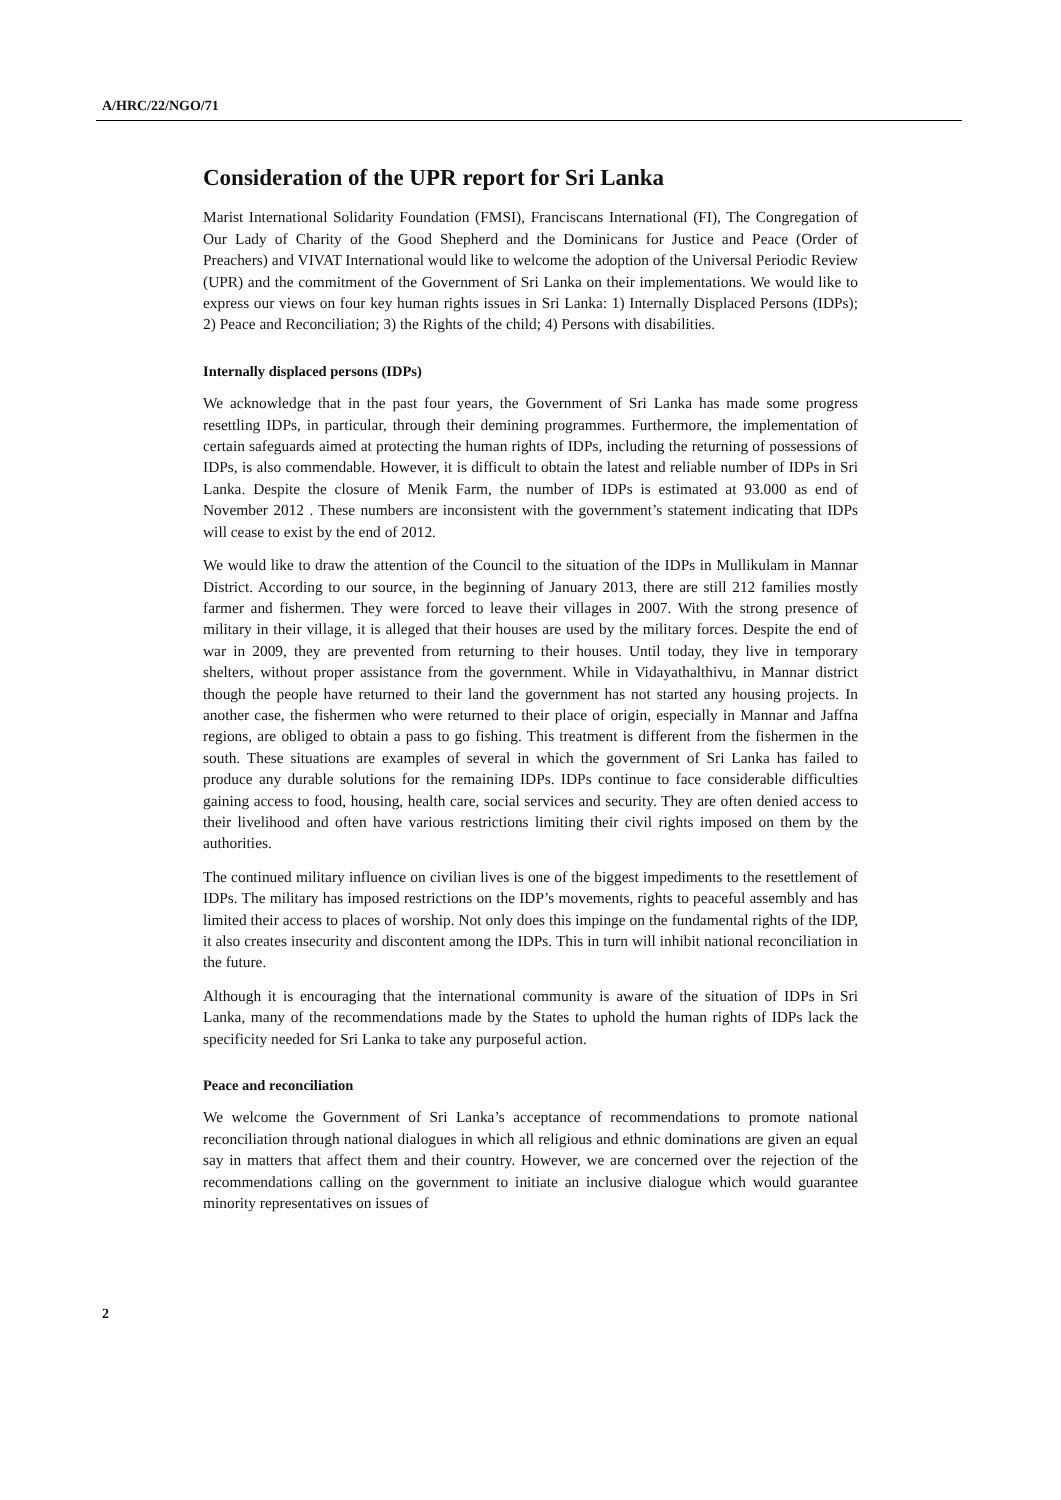A/HRC/22/NGO/71
Consideration of the UPR report for Sri Lanka
Marist International Solidarity Foundation (FMSI), Franciscans International (FI), The Congregation of Our Lady of Charity of the Good Shepherd and the Dominicans for Justice and Peace (Order of Preachers) and VIVAT International would like to welcome the adoption of the Universal Periodic Review (UPR) and the commitment of the Government of Sri Lanka on their implementations. We would like to express our views on four key human rights issues in Sri Lanka: 1) Internally Displaced Persons (IDPs); 2) Peace and Reconciliation; 3) the Rights of the child; 4) Persons with disabilities.
Internally displaced persons (IDPs)
We acknowledge that in the past four years, the Government of Sri Lanka has made some progress resettling IDPs, in particular, through their demining programmes. Furthermore, the implementation of certain safeguards aimed at protecting the human rights of IDPs, including the returning of possessions of IDPs, is also commendable. However, it is difficult to obtain the latest and reliable number of IDPs in Sri Lanka. Despite the closure of Menik Farm, the number of IDPs is estimated at 93.000 as end of November 2012 . These numbers are inconsistent with the government’s statement indicating that IDPs will cease to exist by the end of 2012.
We would like to draw the attention of the Council to the situation of the IDPs in Mullikulam in Mannar District. According to our source, in the beginning of January 2013, there are still 212 families mostly farmer and fishermen. They were forced to leave their villages in 2007. With the strong presence of military in their village, it is alleged that their houses are used by the military forces. Despite the end of war in 2009, they are prevented from returning to their houses. Until today, they live in temporary shelters, without proper assistance from the government. While in Vidayathalthivu, in Mannar district though the people have returned to their land the government has not started any housing projects. In another case, the fishermen who were returned to their place of origin, especially in Mannar and Jaffna regions, are obliged to obtain a pass to go fishing. This treatment is different from the fishermen in the south. These situations are examples of several in which the government of Sri Lanka has failed to produce any durable solutions for the remaining IDPs. IDPs continue to face considerable difficulties gaining access to food, housing, health care, social services and security. They are often denied access to their livelihood and often have various restrictions limiting their civil rights imposed on them by the authorities.
The continued military influence on civilian lives is one of the biggest impediments to the resettlement of IDPs. The military has imposed restrictions on the IDP’s movements, rights to peaceful assembly and has limited their access to places of worship. Not only does this impinge on the fundamental rights of the IDP, it also creates insecurity and discontent among the IDPs. This in turn will inhibit national reconciliation in the future.
Although it is encouraging that the international community is aware of the situation of IDPs in Sri Lanka, many of the recommendations made by the States to uphold the human rights of IDPs lack the specificity needed for Sri Lanka to take any purposeful action.
Peace and reconciliation
We welcome the Government of Sri Lanka’s acceptance of recommendations to promote national reconciliation through national dialogues in which all religious and ethnic dominations are given an equal say in matters that affect them and their country. However, we are concerned over the rejection of the recommendations calling on the government to initiate an inclusive dialogue which would guarantee minority representatives on issues of
2